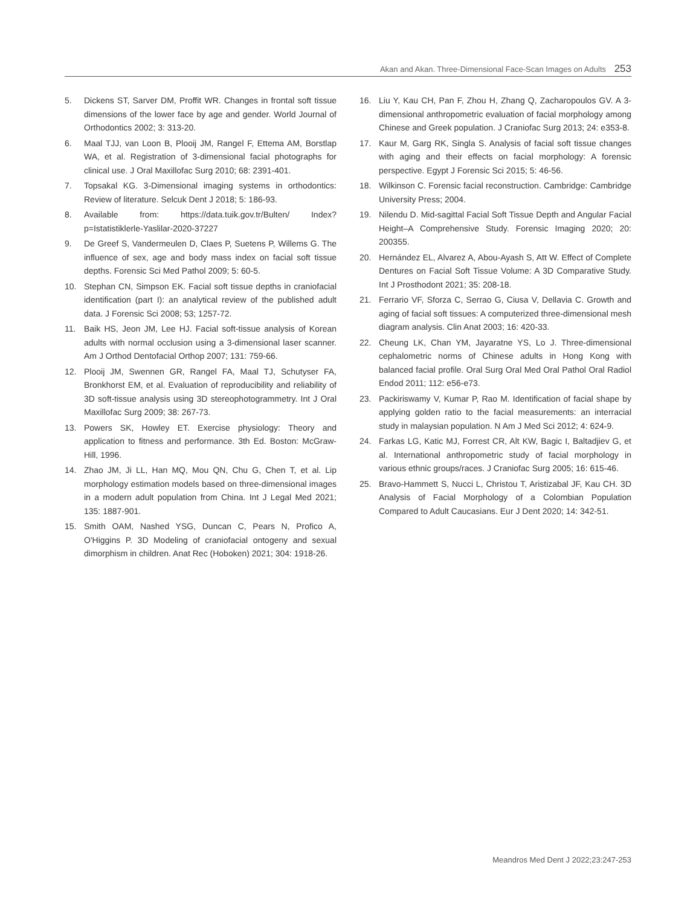Akan and Akan. Three-Dimensional Face-Scan Images on Adults 253
5. Dickens ST, Sarver DM, Proffit WR. Changes in frontal soft tissue dimensions of the lower face by age and gender. World Journal of Orthodontics 2002; 3: 313-20.
6. Maal TJJ, van Loon B, Plooij JM, Rangel F, Ettema AM, Borstlap WA, et al. Registration of 3-dimensional facial photographs for clinical use. J Oral Maxillofac Surg 2010; 68: 2391-401.
7. Topsakal KG. 3-Dimensional imaging systems in orthodontics: Review of literature. Selcuk Dent J 2018; 5: 186-93.
8. Available from: https://data.tuik.gov.tr/Bulten/ Index?p=Istatistiklerle-Yaslilar-2020-37227
9. De Greef S, Vandermeulen D, Claes P, Suetens P, Willems G. The influence of sex, age and body mass index on facial soft tissue depths. Forensic Sci Med Pathol 2009; 5: 60-5.
10. Stephan CN, Simpson EK. Facial soft tissue depths in craniofacial identification (part I): an analytical review of the published adult data. J Forensic Sci 2008; 53; 1257-72.
11. Baik HS, Jeon JM, Lee HJ. Facial soft-tissue analysis of Korean adults with normal occlusion using a 3-dimensional laser scanner. Am J Orthod Dentofacial Orthop 2007; 131: 759-66.
12. Plooij JM, Swennen GR, Rangel FA, Maal TJ, Schutyser FA, Bronkhorst EM, et al. Evaluation of reproducibility and reliability of 3D soft-tissue analysis using 3D stereophotogrammetry. Int J Oral Maxillofac Surg 2009; 38: 267-73.
13. Powers SK, Howley ET. Exercise physiology: Theory and application to fitness and performance. 3th Ed. Boston: McGraw-Hill, 1996.
14. Zhao JM, Ji LL, Han MQ, Mou QN, Chu G, Chen T, et al. Lip morphology estimation models based on three-dimensional images in a modern adult population from China. Int J Legal Med 2021; 135: 1887-901.
15. Smith OAM, Nashed YSG, Duncan C, Pears N, Profico A, O'Higgins P. 3D Modeling of craniofacial ontogeny and sexual dimorphism in children. Anat Rec (Hoboken) 2021; 304: 1918-26.
16. Liu Y, Kau CH, Pan F, Zhou H, Zhang Q, Zacharopoulos GV. A 3-dimensional anthropometric evaluation of facial morphology among Chinese and Greek population. J Craniofac Surg 2013; 24: e353-8.
17. Kaur M, Garg RK, Singla S. Analysis of facial soft tissue changes with aging and their effects on facial morphology: A forensic perspective. Egypt J Forensic Sci 2015; 5: 46-56.
18. Wilkinson C. Forensic facial reconstruction. Cambridge: Cambridge University Press; 2004.
19. Nilendu D. Mid-sagittal Facial Soft Tissue Depth and Angular Facial Height–A Comprehensive Study. Forensic Imaging 2020; 20: 200355.
20. Hernández EL, Alvarez A, Abou-Ayash S, Att W. Effect of Complete Dentures on Facial Soft Tissue Volume: A 3D Comparative Study. Int J Prosthodont 2021; 35: 208-18.
21. Ferrario VF, Sforza C, Serrao G, Ciusa V, Dellavia C. Growth and aging of facial soft tissues: A computerized three-dimensional mesh diagram analysis. Clin Anat 2003; 16: 420-33.
22. Cheung LK, Chan YM, Jayaratne YS, Lo J. Three-dimensional cephalometric norms of Chinese adults in Hong Kong with balanced facial profile. Oral Surg Oral Med Oral Pathol Oral Radiol Endod 2011; 112: e56-e73.
23. Packiriswamy V, Kumar P, Rao M. Identification of facial shape by applying golden ratio to the facial measurements: an interracial study in malaysian population. N Am J Med Sci 2012; 4: 624-9.
24. Farkas LG, Katic MJ, Forrest CR, Alt KW, Bagic I, Baltadjiev G, et al. International anthropometric study of facial morphology in various ethnic groups/races. J Craniofac Surg 2005; 16: 615-46.
25. Bravo-Hammett S, Nucci L, Christou T, Aristizabal JF, Kau CH. 3D Analysis of Facial Morphology of a Colombian Population Compared to Adult Caucasians. Eur J Dent 2020; 14: 342-51.
Meandros Med Dent J 2022;23:247-253